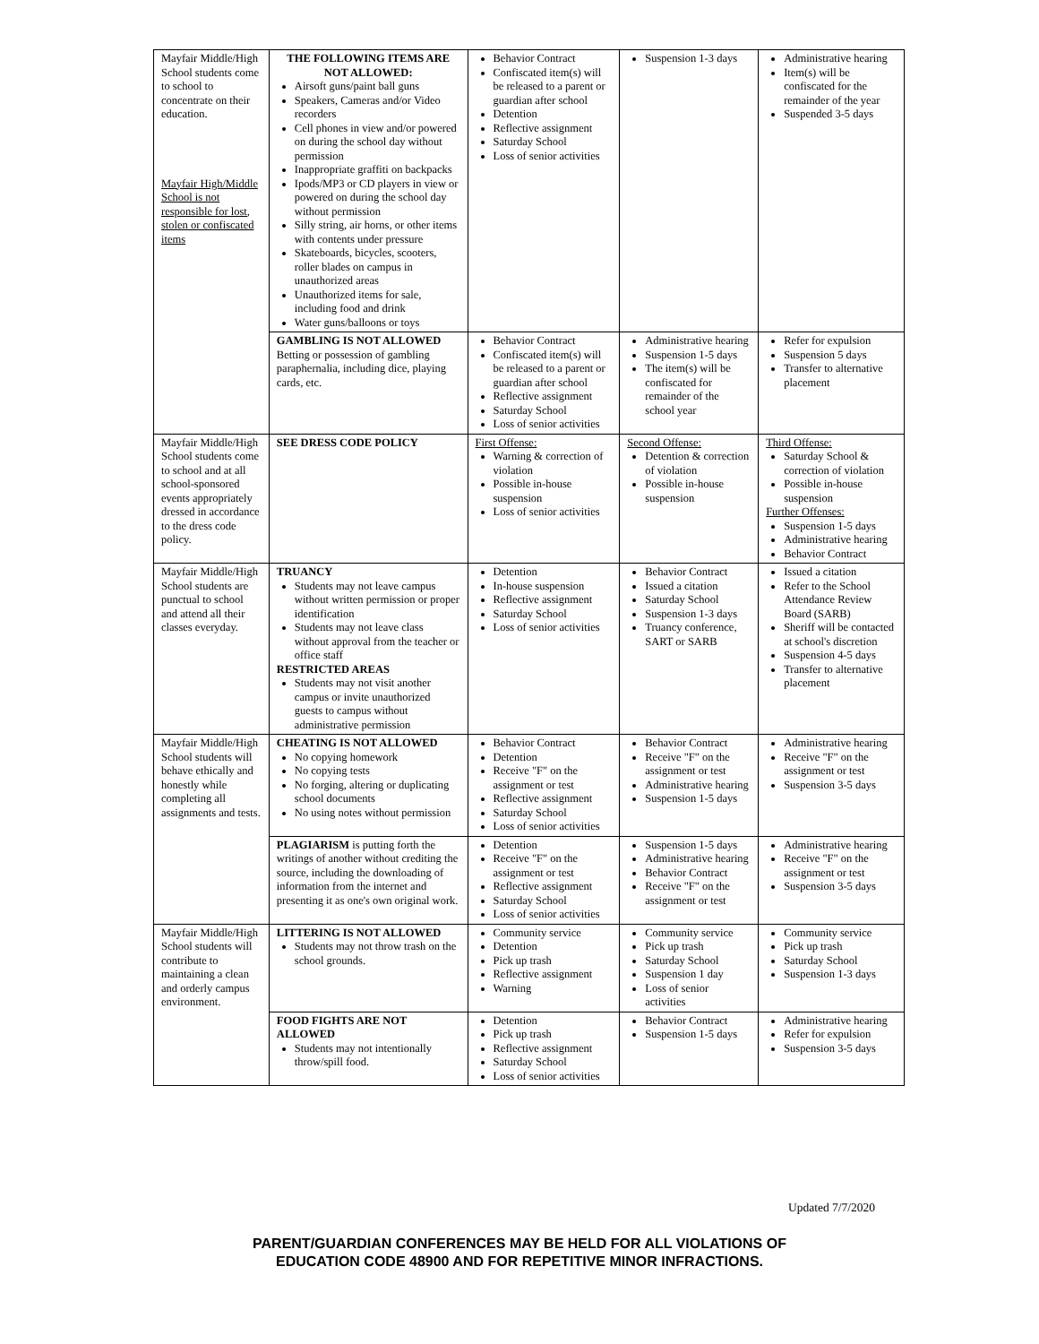| Mayfair Middle/High School students come to school to concentrate on their education. Mayfair High/Middle School is not responsible for lost, stolen or confiscated items | THE FOLLOWING ITEMS ARE NOT ALLOWED: Airsoft guns/paint ball guns Speakers, Cameras and/or Video recorders Cell phones in view and/or powered on during the school day without permission Inappropriate graffiti on backpacks Ipods/MP3 or CD players in view or powered on during the school day without permission Silly string, air horns, or other items with contents under pressure Skateboards, bicycles, scooters, roller blades on campus in unauthorized areas Unauthorized items for sale, including food and drink Water guns/balloons or toys | Behavior Contract Confiscated item(s) will be released to a parent or guardian after school Detention Reflective assignment Saturday School Loss of senior activities | Suspension 1-3 days | Administrative hearing Item(s) will be confiscated for the remainder of the year Suspended 3-5 days |
| | GAMBLING IS NOT ALLOWED Betting or possession of gambling paraphernalia, including dice, playing cards, etc. | Behavior Contract Confiscated item(s) will be released to a parent or guardian after school Reflective assignment Saturday School Loss of senior activities | Administrative hearing Suspension 1-5 days The item(s) will be confiscated for remainder of the school year | Refer for expulsion Suspension 5 days Transfer to alternative placement |
| Mayfair Middle/High School students come to school and at all school-sponsored events appropriately dressed in accordance to the dress code policy. | SEE DRESS CODE POLICY | First Offense: Warning & correction of violation Possible in-house suspension Loss of senior activities | Second Offense: Detention & correction of violation Possible in-house suspension | Third Offense: Saturday School & correction of violation Possible in-house suspension Further Offenses: Suspension 1-5 days Administrative hearing Behavior Contract |
| Mayfair Middle/High School students are punctual to school and attend all their classes everyday. | TRUANCY Students may not leave campus without written permission or proper identification Students may not leave class without approval from the teacher or office staff RESTRICTED AREAS Students may not visit another campus or invite unauthorized guests to campus without administrative permission | Detention In-house suspension Reflective assignment Saturday School Loss of senior activities | Behavior Contract Issued a citation Saturday School Suspension 1-3 days Truancy conference, SART or SARB | Issued a citation Refer to the School Attendance Review Board (SARB) Sheriff will be contacted at school's discretion Suspension 4-5 days Transfer to alternative placement |
| Mayfair Middle/High School students will behave ethically and honestly while completing all assignments and tests. | CHEATING IS NOT ALLOWED No copying homework No copying tests No forging, altering or duplicating school documents No using notes without permission | Behavior Contract Detention Receive "F" on the assignment or test Reflective assignment Saturday School Loss of senior activities | Behavior Contract Receive "F" on the assignment or test Administrative hearing Suspension 1-5 days | Administrative hearing Receive "F" on the assignment or test Suspension 3-5 days |
| | PLAGIARISM is putting forth the writings of another without crediting the source, including the downloading of information from the internet and presenting it as one's own original work. | Detention Receive "F" on the assignment or test Reflective assignment Saturday School Loss of senior activities | Suspension 1-5 days Administrative hearing Behavior Contract Receive "F" on the assignment or test | Administrative hearing Receive "F" on the assignment or test Suspension 3-5 days |
| Mayfair Middle/High School students will contribute to maintaining a clean and orderly campus environment. | LITTERING IS NOT ALLOWED Students may not throw trash on the school grounds. | Community service Detention Pick up trash Reflective assignment Warning | Community service Pick up trash Saturday School Suspension 1 day Loss of senior activities | Community service Pick up trash Saturday School Suspension 1-3 days |
| | FOOD FIGHTS ARE NOT ALLOWED Students may not intentionally throw/spill food. | Detention Pick up trash Reflective assignment Saturday School Loss of senior activities | Behavior Contract Suspension 1-5 days | Administrative hearing Refer for expulsion Suspension 3-5 days |
Updated 7/7/2020
PARENT/GUARDIAN CONFERENCES MAY BE HELD FOR ALL VIOLATIONS OF
EDUCATION CODE 48900 AND FOR REPETITIVE MINOR INFRACTIONS.